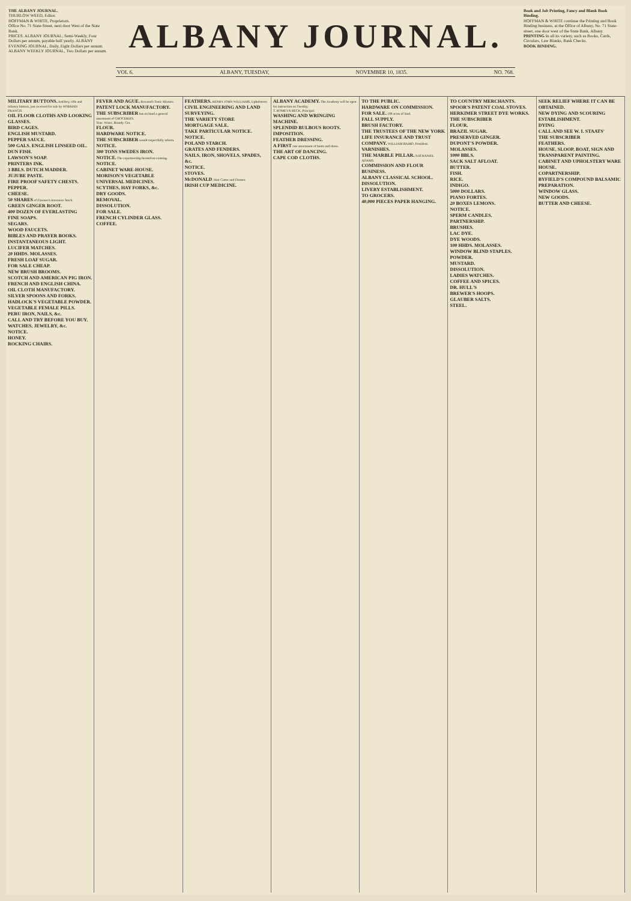THE ALBANY JOURNAL.
THURLOW WEED, Editor.
HOFFMAN & WHITE, Proprietors.
Office No. 71 State-Street, next door West of the State Bank.
PRICES. ALBANY JOURNAL, Semi-Weekly, Four Dollars per annum, payable half yearly. ALBANY EVENING JOURNAL, Daily, Eight Dollars per annum. ALBANY WEEKLY JOURNAL, Two Dollars per annum.
ALBANY JOURNAL.
VOL 6. ALBANY, TUESDAY, NOVEMBER 10, 1835. NO. 768.
Book and Job Printing, Fancy and Blank Book Binding.
HOFFMAN & WHITE continue the Printing and Book Binding business, at the Office of Albany, No. 71 State-street, one door west of the State Bank, Albany.
PRINTING In all its variety, such as Books, Cards, Circulars, Law Blanks, Bank Checks.
BOOK BINDING.
MILITARY BUTTONS. Artillery, rifle and infantry buttons, just received for sale by NORMAN FRANCIS.
OIL FLOOR CLOTHS AND LOOKING GLASSES.
BIRD CAGES.
ENGLISH MUSTARD.
PEPPER SAUCE.
500 GALS. ENGLISH LINSEED OIL.
DUN FISH.
LAWSON'S SOAP.
PRINTERS INK.
3 BBLS. DUTCH MADDER.
JUJUBE PASTE.
FIRE PROOF SAFETY CHESTS.
PEPPER.
CHEESE.
50 SHARES of Firemen's Insurance Stock.
GREEN GINGER ROOT.
400 DOZEN OF EVERLASTING
FINE SOAPS.
SEGARS.
WOOD FAUCETS.
BIBLES AND PRAYER BOOKS.
INSTANTANEOUS LIGHT.
LUCIFER MATCHES.
20 HHDS. MOLASSES.
FRESH LOAF SUGAR.
FOR SALE CHEAP.
NEW BRUSH BROOMS.
SCOTCH AND AMERICAN PIG IRON.
FRENCH AND ENGLISH CHINA.
OIL CLOTH MANUFACTORY.
SILVER SPOONS AND FORKS.
HADLOCK'S VEGETABLE POWDER.
VEGETABLE FEMALE PILLS.
PERU IRON, NAILS, &c.
CALL AND TRY BEFORE YOU BUY.
WATCHES, JEWELRY, &c.
NOTICE.
HONEY.
ROCKING CHAIRS.
FEVER AND AGUE. Rowand's Tonic Mixture.
PATENT LOCK MANUFACTORY.
THE SUBSCRIBER has on hand a general assortment of GROCERIES.
Teas. Wines. Brandy. Gin.
FLOUR.
HARDWARE NOTICE.
THE SUBSCRIBER would respectfully inform.
NOTICE.
300 TONS SWEDES IRON.
NOTICE. The copartnership heretofore existing.
NOTICE.
CABINET WARE-HOUSE.
MORISON'S VEGETABLE UNIVERSAL MEDICINES.
SCYTHES, HAY FORKS, &c.
DRY GOODS.
REMOVAL.
DISSOLUTION.
FOR SALE.
FRENCH CYLINDER GLASS.
COFFEE.
FEATHERS. HENRY JOHN WILLIAMS, Upholsterer.
CIVIL ENGINEERING AND LAND SURVEYING.
THE VARIETY STORE
MORTGAGE SALE.
TAKE PARTICULAR NOTICE.
NOTICE.
POLAND STARCH.
GRATES AND FENDERS.
NAILS, IRON, SHOVELS, SPADES, &c.
NOTICE.
STOVES.
McDONALD, Hair Cutter and Dresser.
IRISH CUP MEDICINE.
ALBANY ACADEMY. The Academy will be open for instruction on Tuesday.
T. ROMEYN BECK, Principal.
WASHING AND WRINGING MACHINE.
SPLENDID BULBOUS ROOTS.
IMPOSITION.
FEATHER DRESSING.
A FIRST rate assortment of boots and shoes.
THE ART OF DANCING.
CAPE COD CLOTHS.
TO THE PUBLIC.
HARDWARE ON COMMISSION.
FOR SALE. 100 acres of land.
FALL SUPPLY.
BRUSH FACTORY.
THE TRUSTEES OF THE NEW YORK LIFE INSURANCE AND TRUST COMPANY. WILLIAM BAIRD, President.
VARNISHES.
THE MARBLE PILLAR. NATHANIEL ADAMS.
COMMISSION AND FLOUR BUSINESS.
ALBANY CLASSICAL SCHOOL.
DISSOLUTION.
LIVERY ESTABLISHMENT.
TO GROCERS.
40,000 PIECES PAPER HANGING.
TO COUNTRY MERCHANTS.
SPOOR'S PATENT COAL STOVES.
HERKIMER STREET DYE WORKS.
THE SUBSCRIBER
FLOUR.
BRAZIL SUGAR.
PRESERVED GINGER.
DUPONT'S POWDER.
MOLASSES.
1000 BBLS.
SACK SALT AFLOAT.
BUTTER.
FISH.
RICE.
INDIGO.
5000 DOLLARS.
PIANO FORTES.
20 BOXES LEMONS.
NOTICE.
SPERM CANDLES.
PARTNERSHIP.
BRUSHES.
LAC DYE.
DYE WOODS.
100 HHDS. MOLASSES.
WINDOW BLIND STAPLES.
POWDER.
MUSTARD.
DISSOLUTION.
LADIES WATCHES.
COFFEE AND SPICES.
DR. HULL'S
BREWER'S HOOPS.
GLAUBER SALTS.
STEEL.
SEEK RELIEF WHERE IT CAN BE OBTAINED.
NEW DYING AND SCOURING ESTABLISHMENT.
DYING
CALL AND SEE W. I. STAATS'
THE SUBSCRIBER
FEATHERS.
HOUSE, SLOOP, BOAT, SIGN AND TRANSPARENT PAINTING.
CABINET AND UPHOLSTERY WARE HOUSE.
COPARTNERSHIP.
BYFIELD'S COMPOUND BALSAMIC PREPARATION.
WINDOW GLASS.
NEW GOODS.
BUTTER AND CHEESE.